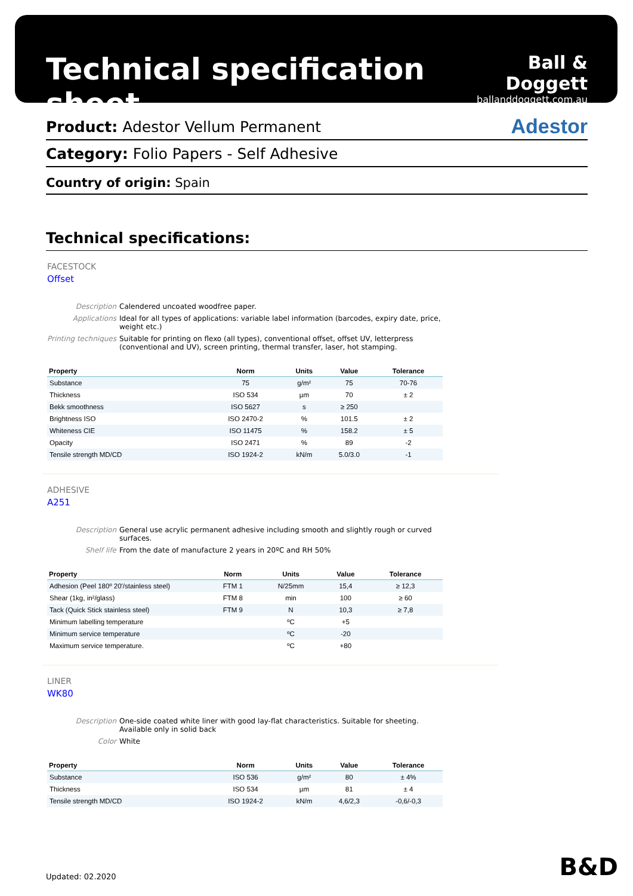Technical specification sheet
Ball & Doggett
ballanddoggett.com.au
Adestor Product: Adestor Vellum Permanent
Category: Folio Papers - Self Adhesive
Country of origin: Spain
Technical specifications:
FACESTOCK
Offset
Description Calendered uncoated woodfree paper.
Applications Ideal for all types of applications: variable label information (barcodes, expiry date, price, weight etc.)
Printing techniques Suitable for printing on flexo (all types), conventional offset, offset UV, letterpress (conventional and UV), screen printing, thermal transfer, laser, hot stamping.
| Property | Norm | Units | Value | Tolerance |
| --- | --- | --- | --- | --- |
| Substance | 75 | g/m² | 75 | 70-76 |
| Thickness | ISO 534 | µm | 70 | ± 2 |
| Bekk smoothness | ISO 5627 | s | ≥ 250 | |
| Brightness ISO | ISO 2470-2 | % | 101.5 | ± 2 |
| Whiteness CIE | ISO 11475 | % | 158.2 | ± 5 |
| Opacity | ISO 2471 | % | 89 | -2 |
| Tensile strength MD/CD | ISO 1924-2 | kN/m | 5.0/3.0 | -1 |
ADHESIVE
A251
Description General use acrylic permanent adhesive including smooth and slightly rough or curved surfaces.
Shelf life From the date of manufacture 2 years in 20ºC and RH 50%
| Property | Norm | Units | Value | Tolerance |
| --- | --- | --- | --- | --- |
| Adhesion (Peel 180º 20'/stainless steel) | FTM 1 | N/25mm | 15,4 | ≥ 12,3 |
| Shear (1kg, in²/glass) | FTM 8 | min | 100 | ≥ 60 |
| Tack (Quick Stick stainless steel) | FTM 9 | N | 10,3 | ≥ 7,8 |
| Minimum labelling temperature | | ºC | +5 | |
| Minimum service temperature | | ºC | -20 | |
| Maximum service temperature. | | ºC | +80 | |
LINER
WK80
Description One-side coated white liner with good lay-flat characteristics. Suitable for sheeting. Available only in solid back
Color White
| Property | Norm | Units | Value | Tolerance |
| --- | --- | --- | --- | --- |
| Substance | ISO 536 | g/m² | 80 | ± 4% |
| Thickness | ISO 534 | µm | 81 | ± 4 |
| Tensile strength MD/CD | ISO 1924-2 | kN/m | 4,6/2,3 | -0,6/-0,3 |
Updated: 02.2020 B&D